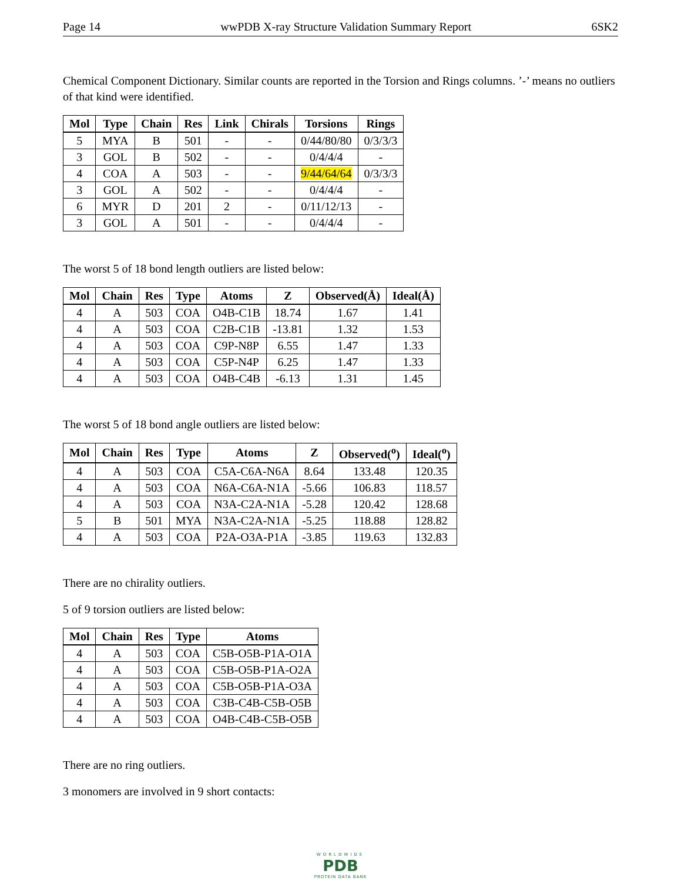Page 14 wwPDB X-ray Structure Validation Summary Report 6SK2
Chemical Component Dictionary. Similar counts are reported in the Torsion and Rings columns. ’-’ means no outliers of that kind were identified.
| Mol | Type | Chain | Res | Link | Chirals | Torsions | Rings |
| --- | --- | --- | --- | --- | --- | --- | --- |
| 5 | MYA | B | 501 | - | - | 0/44/80/80 | 0/3/3/3 |
| 3 | GOL | B | 502 | - | - | 0/4/4/4 | - |
| 4 | COA | A | 503 | - | - | 9/44/64/64 | 0/3/3/3 |
| 3 | GOL | A | 502 | - | - | 0/4/4/4 | - |
| 6 | MYR | D | 201 | 2 | - | 0/11/12/13 | - |
| 3 | GOL | A | 501 | - | - | 0/4/4/4 | - |
The worst 5 of 18 bond length outliers are listed below:
| Mol | Chain | Res | Type | Atoms | Z | Observed(Å) | Ideal(Å) |
| --- | --- | --- | --- | --- | --- | --- | --- |
| 4 | A | 503 | COA | O4B-C1B | 18.74 | 1.67 | 1.41 |
| 4 | A | 503 | COA | C2B-C1B | -13.81 | 1.32 | 1.53 |
| 4 | A | 503 | COA | C9P-N8P | 6.55 | 1.47 | 1.33 |
| 4 | A | 503 | COA | C5P-N4P | 6.25 | 1.47 | 1.33 |
| 4 | A | 503 | COA | O4B-C4B | -6.13 | 1.31 | 1.45 |
The worst 5 of 18 bond angle outliers are listed below:
| Mol | Chain | Res | Type | Atoms | Z | Observed(<sup>o</sup>) | Ideal(<sup>o</sup>) |
| --- | --- | --- | --- | --- | --- | --- | --- |
| 4 | A | 503 | COA | C5A-C6A-N6A | 8.64 | 133.48 | 120.35 |
| 4 | A | 503 | COA | N6A-C6A-N1A | -5.66 | 106.83 | 118.57 |
| 4 | A | 503 | COA | N3A-C2A-N1A | -5.28 | 120.42 | 128.68 |
| 5 | B | 501 | MYA | N3A-C2A-N1A | -5.25 | 118.88 | 128.82 |
| 4 | A | 503 | COA | P2A-O3A-P1A | -3.85 | 119.63 | 132.83 |
There are no chirality outliers.
5 of 9 torsion outliers are listed below:
| Mol | Chain | Res | Type | Atoms |
| --- | --- | --- | --- | --- |
| 4 | A | 503 | COA | C5B-O5B-P1A-O1A |
| 4 | A | 503 | COA | C5B-O5B-P1A-O2A |
| 4 | A | 503 | COA | C5B-O5B-P1A-O3A |
| 4 | A | 503 | COA | C3B-C4B-C5B-O5B |
| 4 | A | 503 | COA | O4B-C4B-C5B-O5B |
There are no ring outliers.
3 monomers are involved in 9 short contacts:
WORLDWIDE
PDB
PROTEIN DATA BANK